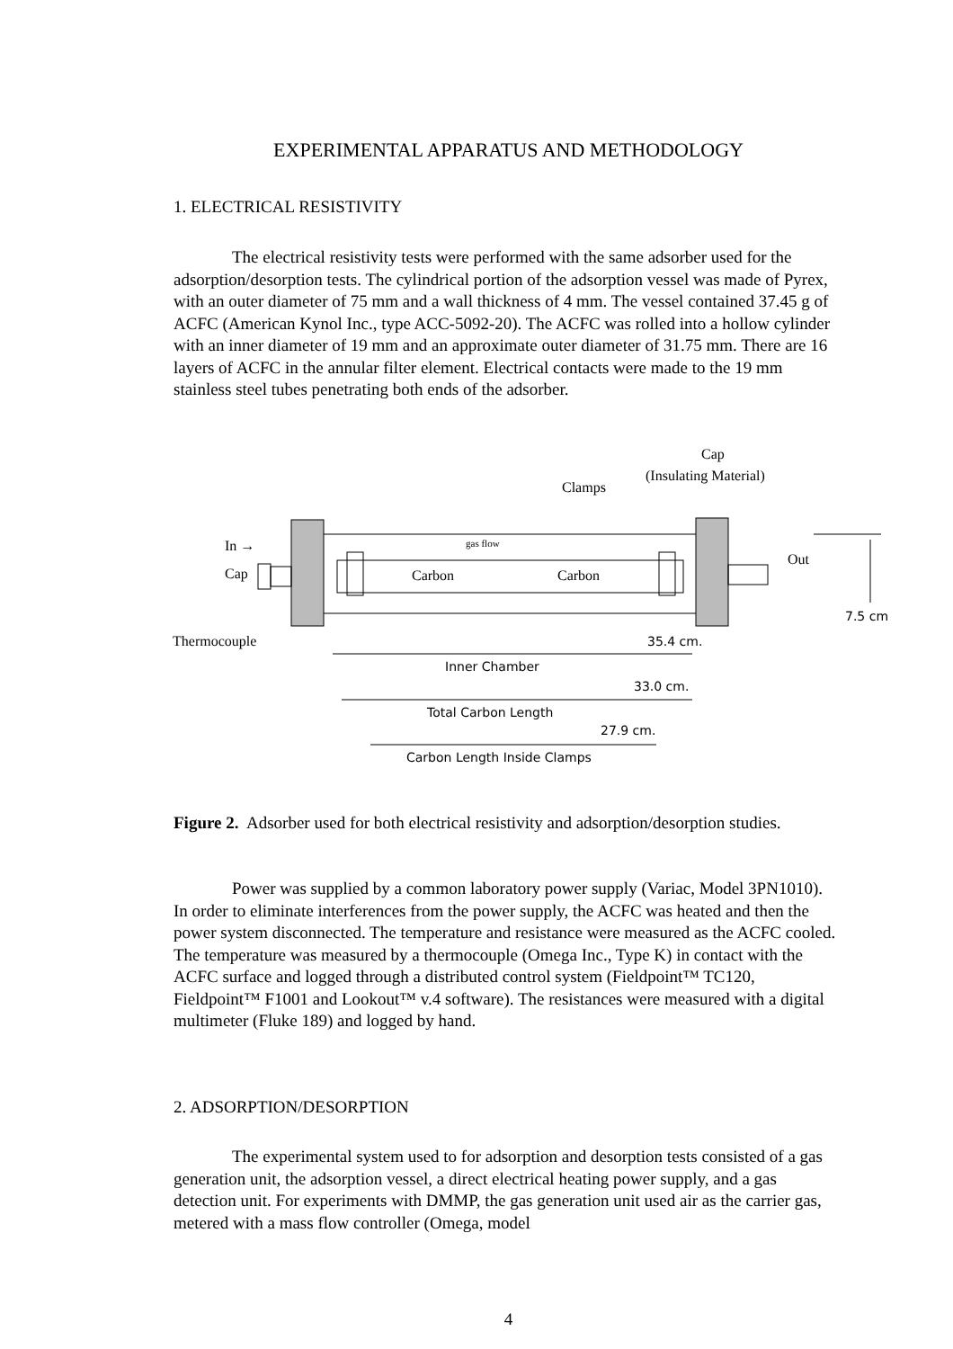EXPERIMENTAL APPARATUS AND METHODOLOGY
1. ELECTRICAL RESISTIVITY
The electrical resistivity tests were performed with the same adsorber used for the adsorption/desorption tests. The cylindrical portion of the adsorption vessel was made of Pyrex, with an outer diameter of 75 mm and a wall thickness of 4 mm. The vessel contained 37.45 g of ACFC (American Kynol Inc., type ACC-5092-20). The ACFC was rolled into a hollow cylinder with an inner diameter of 19 mm and an approximate outer diameter of 31.75 mm. There are 16 layers of ACFC in the annular filter element. Electrical contacts were made to the 19 mm stainless steel tubes penetrating both ends of the adsorber.
In →
Cap
Thermocouple
gas flow
Carbon
Carbon
Clamps
Cap
(Insulating Material)
Out
7.5 cm
35.4 cm.
Inner Chamber
33.0 cm.
Total Carbon Length
27.9 cm.
Carbon Length Inside Clamps
Figure 2. Adsorber used for both electrical resistivity and adsorption/desorption studies.
Power was supplied by a common laboratory power supply (Variac, Model 3PN1010). In order to eliminate interferences from the power supply, the ACFC was heated and then the power system disconnected. The temperature and resistance were measured as the ACFC cooled. The temperature was measured by a thermocouple (Omega Inc., Type K) in contact with the ACFC surface and logged through a distributed control system (Fieldpoint™ TC120, Fieldpoint™ F1001 and Lookout™ v.4 software). The resistances were measured with a digital multimeter (Fluke 189) and logged by hand.
2. ADSORPTION/DESORPTION
The experimental system used to for adsorption and desorption tests consisted of a gas generation unit, the adsorption vessel, a direct electrical heating power supply, and a gas detection unit. For experiments with DMMP, the gas generation unit used air as the carrier gas, metered with a mass flow controller (Omega, model
4